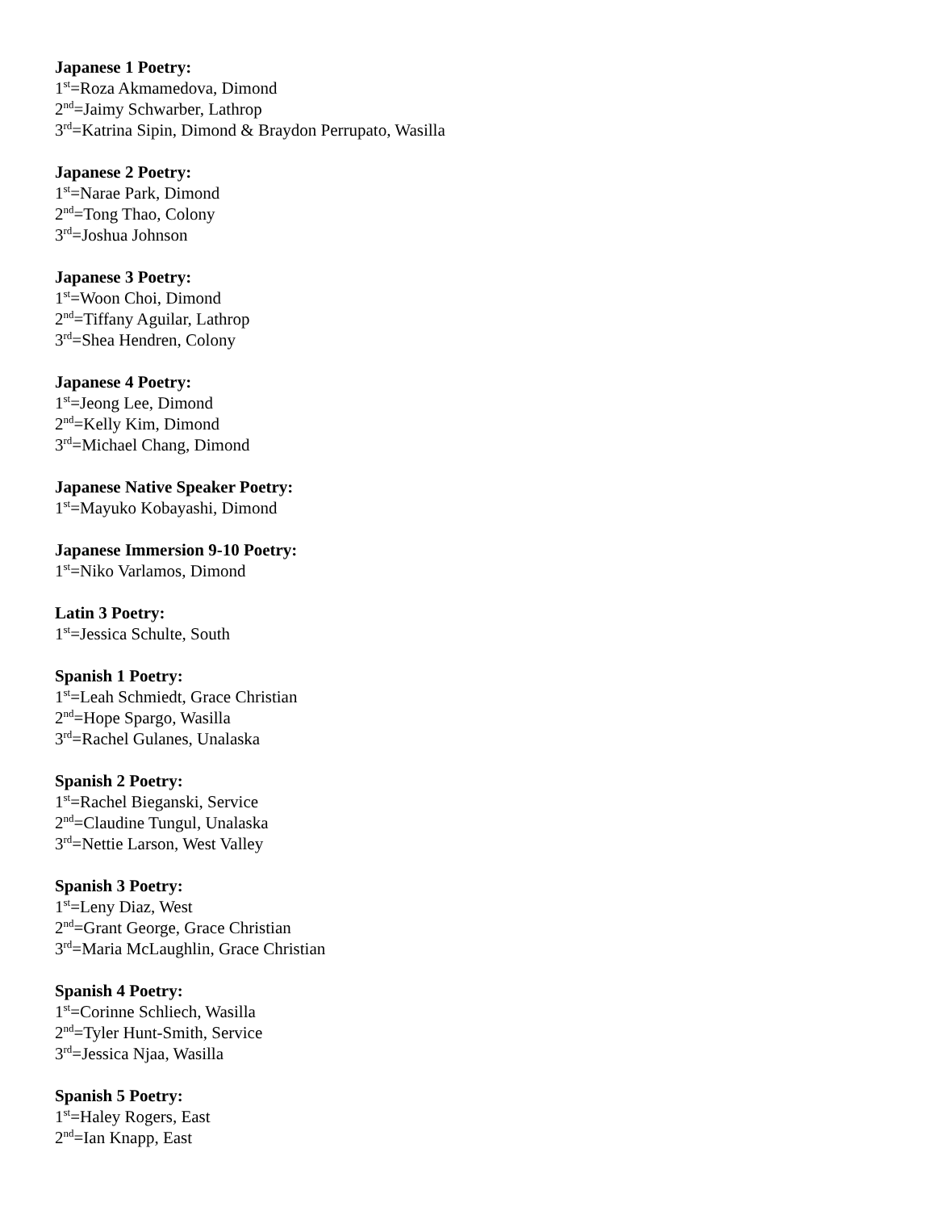Japanese 1 Poetry:
1<sup>st</sup>=Roza Akmamedova, Dimond
2<sup>nd</sup>=Jaimy Schwarber, Lathrop
3<sup>rd</sup>=Katrina Sipin, Dimond & Braydon Perrupato, Wasilla
Japanese 2 Poetry:
1<sup>st</sup>=Narae Park, Dimond
2<sup>nd</sup>=Tong Thao, Colony
3<sup>rd</sup>=Joshua Johnson
Japanese 3 Poetry:
1<sup>st</sup>=Woon Choi, Dimond
2<sup>nd</sup>=Tiffany Aguilar, Lathrop
3<sup>rd</sup>=Shea Hendren, Colony
Japanese 4 Poetry:
1<sup>st</sup>=Jeong Lee, Dimond
2<sup>nd</sup>=Kelly Kim, Dimond
3<sup>rd</sup>=Michael Chang, Dimond
Japanese Native Speaker Poetry:
1<sup>st</sup>=Mayuko Kobayashi, Dimond
Japanese Immersion 9-10 Poetry:
1<sup>st</sup>=Niko Varlamos, Dimond
Latin 3 Poetry:
1<sup>st</sup>=Jessica Schulte, South
Spanish 1 Poetry:
1<sup>st</sup>=Leah Schmiedt, Grace Christian
2<sup>nd</sup>=Hope Spargo, Wasilla
3<sup>rd</sup>=Rachel Gulanes, Unalaska
Spanish 2 Poetry:
1<sup>st</sup>=Rachel Bieganski, Service
2<sup>nd</sup>=Claudine Tungul, Unalaska
3<sup>rd</sup>=Nettie Larson, West Valley
Spanish 3 Poetry:
1<sup>st</sup>=Leny Diaz, West
2<sup>nd</sup>=Grant George, Grace Christian
3<sup>rd</sup>=Maria McLaughlin, Grace Christian
Spanish 4 Poetry:
1<sup>st</sup>=Corinne Schliech, Wasilla
2<sup>nd</sup>=Tyler Hunt-Smith, Service
3<sup>rd</sup>=Jessica Njaa, Wasilla
Spanish 5 Poetry:
1<sup>st</sup>=Haley Rogers, East
2<sup>nd</sup>=Ian Knapp, East